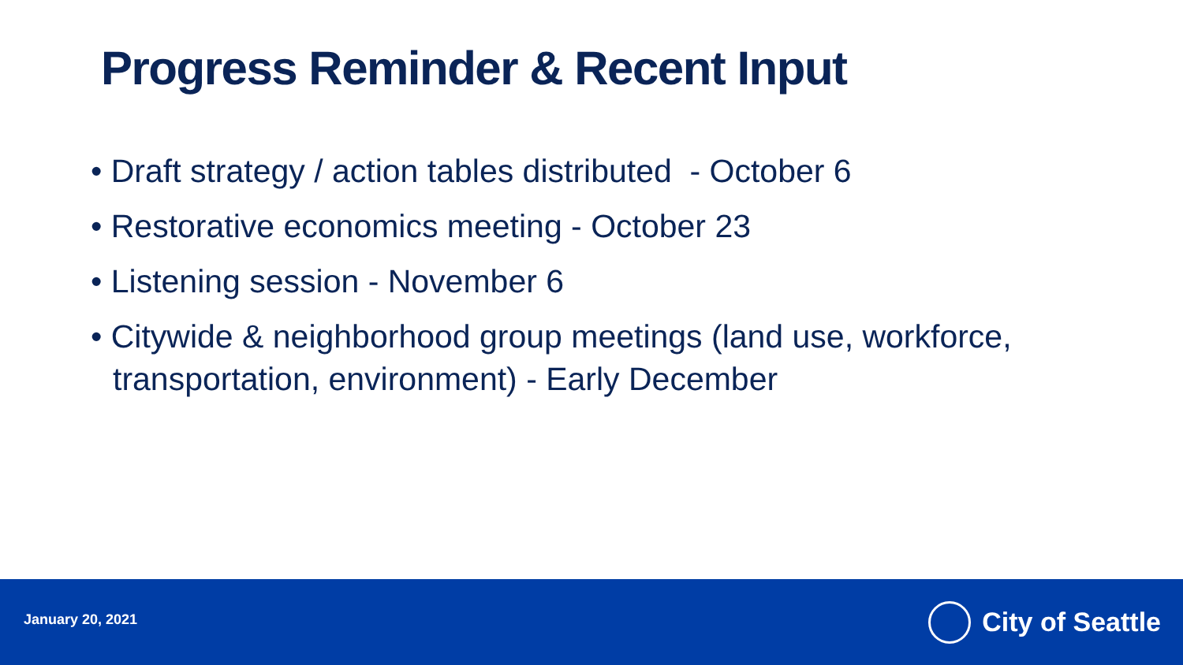Progress Reminder & Recent Input
• Draft strategy / action tables distributed - October 6
• Restorative economics meeting - October 23
• Listening session - November 6
• Citywide & neighborhood group meetings (land use, workforce, transportation, environment) - Early December
January 20, 2021
City of Seattle